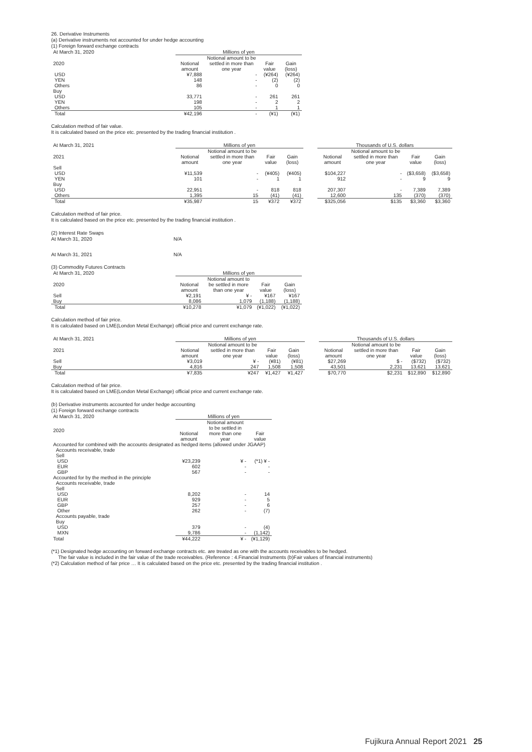26. Derivative Instruments
(a) Derivative instruments not accounted for under hedge accounting
(1) Foreign forward exchange contracts
| At March 31, 2020 | Millions of yen | | | |
| 2020 | Notional amount | Notional amount to be settled in more than one year | Fair value | Gain (loss) |
| USD | ¥7,888 | - | (¥264) | (¥264) |
| YEN | 148 | - | (2) | (2) |
| Others | 86 | - | 0 | 0 |
| Buy | | | | |
| USD | 33,771 | - | 261 | 261 |
| YEN | 198 | - | 2 | 2 |
| Others | 105 | - | 1 | 1 |
| Total | ¥42,196 | - | (¥1) | (¥1) |
Calculation method of fair value.
It is calculated based on the price etc. presented by the trading financial institution .
| At March 31, 2021 | Millions of yen | | | | | Thousands of U.S. dollars | | | |
| 2021 | Notional amount | Notional amount to be settled in more than one year | Fair value | Gain (loss) | | Notional amount | Notional amount to be settled in more than one year | Fair value | Gain (loss) |
| Sell | | | | | | | | | |
| USD | ¥11,539 | - | (¥405) | (¥405) | | $104,227 | - | ($3,658) | ($3,658) |
| YEN | 101 | - | 1 | 1 | | 912 | - | 9 | 9 |
| Buy | | | | | | | | | |
| USD | 22,951 | - | 818 | 818 | | 207,307 | - | 7,389 | 7,389 |
| Others | 1,395 | 15 | (41) | (41) | | 12,600 | 135 | (370) | (370) |
| Total | ¥35,987 | 15 | ¥372 | ¥372 | | $325,056 | $135 | $3,360 | $3,360 |
Calculation method of fair price.
It is calculated based on the price etc. presented by the trading financial institution .
(2) Interest Rate Swaps
| At March 31, 2020 | N/A |
| At March 31, 2021 | N/A |
(3) Commodity Futures Contracts
| At March 31, 2020 | Millions of yen | | | |
| 2020 | Notional amount | Notional amount to be settled in more than one year | Fair value | Gain (loss) |
| Sell | ¥2,191 | ¥ - | ¥167 | ¥167 |
| Buy | 8,086 | 1,079 | (1,188) | (1,188) |
| Total | ¥10,278 | ¥1,079 | (¥1,022) | (¥1,022) |
Calculation method of fair price.
It is calculated based on LME(London Metal Exchange) official price and current exchange rate.
| At March 31, 2021 | Millions of yen | | | | | Thousands of U.S. dollars | | | |
| 2021 | Notional amount | Notional amount to be settled in more than one year | Fair value | Gain (loss) | | Notional amount | Notional amount to be settled in more than one year | Fair value | Gain (loss) |
| Sell | ¥3,019 | ¥ - | (¥81) | (¥81) | | $27,269 | $ - | ($732) | ($732) |
| Buy | 4,816 | 247 | 1,508 | 1,508 | | 43,501 | 2,231 | 13,621 | 13,621 |
| Total | ¥7,835 | ¥247 | ¥1,427 | ¥1,427 | | $70,770 | $2,231 | $12,890 | $12,890 |
Calculation method of fair price.
It is calculated based on LME(London Metal Exchange) official price and current exchange rate.
(b) Derivative instruments accounted for under hedge accounting
(1) Foreign forward exchange contracts
| At March 31, 2020 | Millions of yen | | |
| 2020 | Notional amount | Notional amount to be settled in more than one year | Fair value |
| Accounted for combined with the accounts designated as hedged items (allowed under JGAAP) | | | |
| Accounts receivable, trade | | | |
| Sell | | | |
| USD | ¥23,239 | ¥ - | (*1) ¥ - |
| EUR | 602 | - | - |
| GBP | 567 | - | - |
| Accounted for by the method in the principle | | | |
| Accounts receivable, trade | | | |
| Sell | | | |
| USD | 8,202 | - | 14 |
| EUR | 929 | - | 5 |
| GBP | 257 | - | 6 |
| Other | 262 | - | (7) |
| Accounts payable, trade | | | |
| Buy | | | |
| USD | 379 | - | (4) |
| MXN | 9,786 | - | (1,142) |
| Total | ¥44,222 | ¥ - | (¥1,129) |
(*1) Designated hedge accounting on forward exchange contracts etc. are treated as one with the accounts receivables to be hedged.
The fair value is included in the fair value of the trade receivables. (Reference : 4.Financial Instruments (b)Fair values of financial instruments)
(*2) Calculation method of fair price … It is calculated based on the price etc. presented by the trading financial institution .
Fujikura Annual Report 2021 25